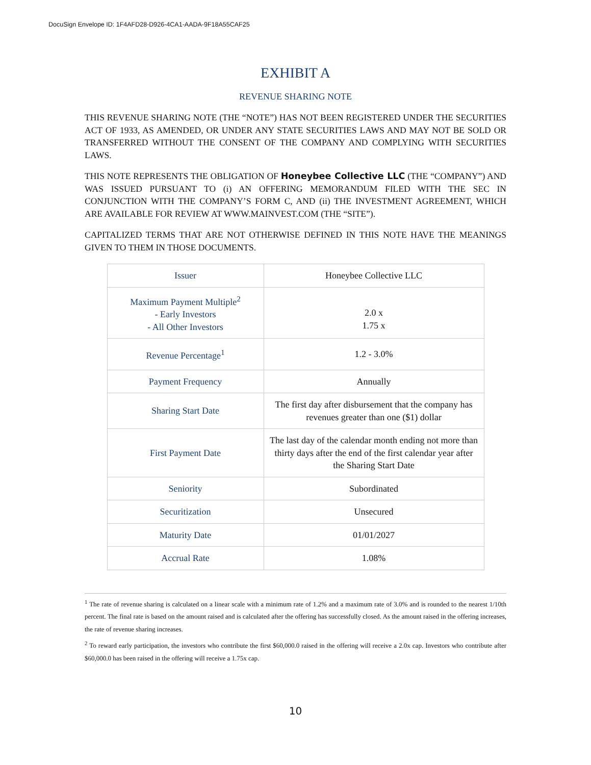DocuSign Envelope ID: 1F4AFD28-D926-4CA1-AADA-9F18A55CAF25
EXHIBIT A
REVENUE SHARING NOTE
THIS REVENUE SHARING NOTE (THE “NOTE”) HAS NOT BEEN REGISTERED UNDER THE SECURITIES ACT OF 1933, AS AMENDED, OR UNDER ANY STATE SECURITIES LAWS AND MAY NOT BE SOLD OR TRANSFERRED WITHOUT THE CONSENT OF THE COMPANY AND COMPLYING WITH SECURITIES LAWS.
THIS NOTE REPRESENTS THE OBLIGATION OF Honeybee Collective LLC (THE “COMPANY”) AND WAS ISSUED PURSUANT TO (i) AN OFFERING MEMORANDUM FILED WITH THE SEC IN CONJUNCTION WITH THE COMPANY’S FORM C, AND (ii) THE INVESTMENT AGREEMENT, WHICH ARE AVAILABLE FOR REVIEW AT WWW.MAINVEST.COM (THE “SITE”).
CAPITALIZED TERMS THAT ARE NOT OTHERWISE DEFINED IN THIS NOTE HAVE THE MEANINGS GIVEN TO THEM IN THOSE DOCUMENTS.
| Issuer | Honeybee Collective LLC |
| Maximum Payment Multiple<sup>2</sup> - Early Investors - All Other Investors | 2.0 x 1.75 x |
| Revenue Percentage<sup>1</sup> | 1.2 - 3.0% |
| Payment Frequency | Annually |
| Sharing Start Date | The first day after disbursement that the company has revenues greater than one ($1) dollar |
| First Payment Date | The last day of the calendar month ending not more than thirty days after the end of the first calendar year after the Sharing Start Date |
| Seniority | Subordinated |
| Securitization | Unsecured |
| Maturity Date | 01/01/2027 |
| Accrual Rate | 1.08% |
<sup>1</sup> The rate of revenue sharing is calculated on a linear scale with a minimum rate of 1.2% and a maximum rate of 3.0% and is rounded to the nearest 1/10th percent. The final rate is based on the amount raised and is calculated after the offering has successfully closed. As the amount raised in the offering increases, the rate of revenue sharing increases.
<sup>2</sup> To reward early participation, the investors who contribute the first $60,000.0 raised in the offering will receive a 2.0x cap. Investors who contribute after $60,000.0 has been raised in the offering will receive a 1.75x cap.
10